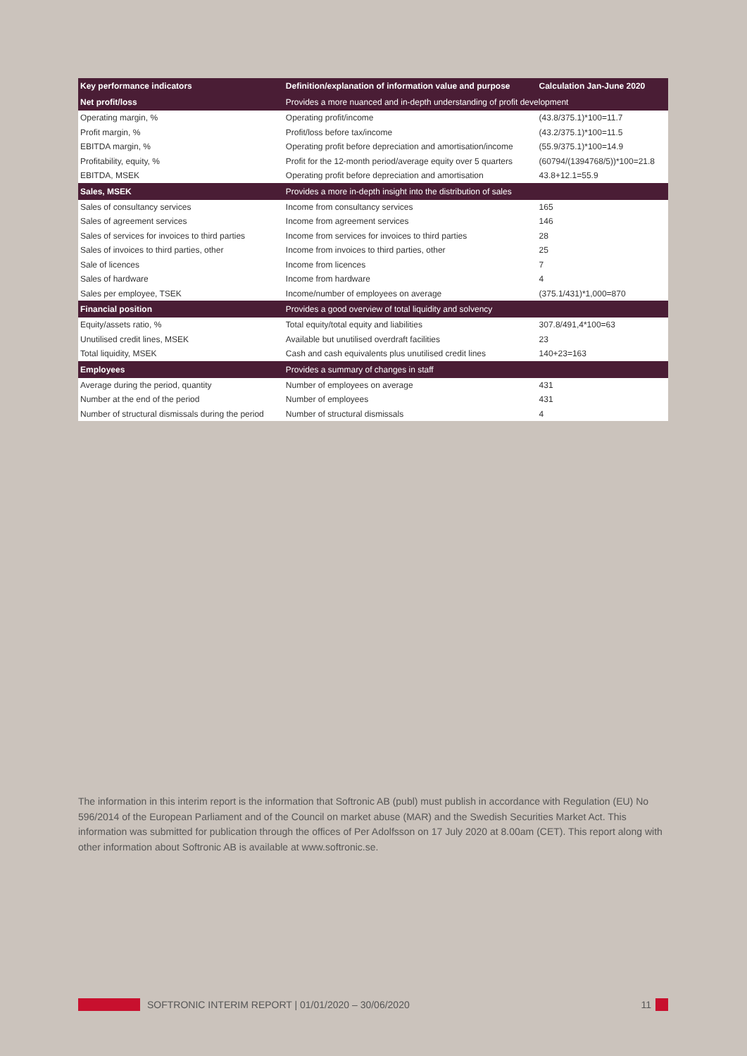| Key performance indicators | Definition/explanation of information value and purpose | Calculation Jan-June 2020 |
| --- | --- | --- |
| Net profit/loss | Provides a more nuanced and in-depth understanding of profit development | |
| Operating margin, % | Operating profit/income | (43.8/375.1)*100=11.7 |
| Profit margin, % | Profit/loss before tax/income | (43.2/375.1)*100=11.5 |
| EBITDA margin, % | Operating profit before depreciation and amortisation/income | (55.9/375.1)*100=14.9 |
| Profitability, equity, % | Profit for the 12-month period/average equity over 5 quarters | (60794/(1394768/5))*100=21.8 |
| EBITDA, MSEK | Operating profit before depreciation and amortisation | 43.8+12.1=55.9 |
| Sales, MSEK | Provides a more in-depth insight into the distribution of sales | |
| Sales of consultancy services | Income from consultancy services | 165 |
| Sales of agreement services | Income from agreement services | 146 |
| Sales of services for invoices to third parties | Income from services for invoices to third parties | 28 |
| Sales of invoices to third parties, other | Income from invoices to third parties, other | 25 |
| Sale of licences | Income from licences | 7 |
| Sales of hardware | Income from hardware | 4 |
| Sales per employee, TSEK | Income/number of employees on average | (375.1/431)*1,000=870 |
| Financial position | Provides a good overview of total liquidity and solvency | |
| Equity/assets ratio, % | Total equity/total equity and liabilities | 307.8/491,4*100=63 |
| Unutilised credit lines, MSEK | Available but unutilised overdraft facilities | 23 |
| Total liquidity, MSEK | Cash and cash equivalents plus unutilised credit lines | 140+23=163 |
| Employees | Provides a summary of changes in staff | |
| Average during the period, quantity | Number of employees on average | 431 |
| Number at the end of the period | Number of employees | 431 |
| Number of structural dismissals during the period | Number of structural dismissals | 4 |
The information in this interim report is the information that Softronic AB (publ) must publish in accordance with Regulation (EU) No 596/2014 of the European Parliament and of the Council on market abuse (MAR) and the Swedish Securities Market Act. This information was submitted for publication through the offices of Per Adolfsson on 17 July 2020 at 8.00am (CET). This report along with other information about Softronic AB is available at www.softronic.se.
SOFTRONIC INTERIM REPORT | 01/01/2020 – 30/06/2020 11